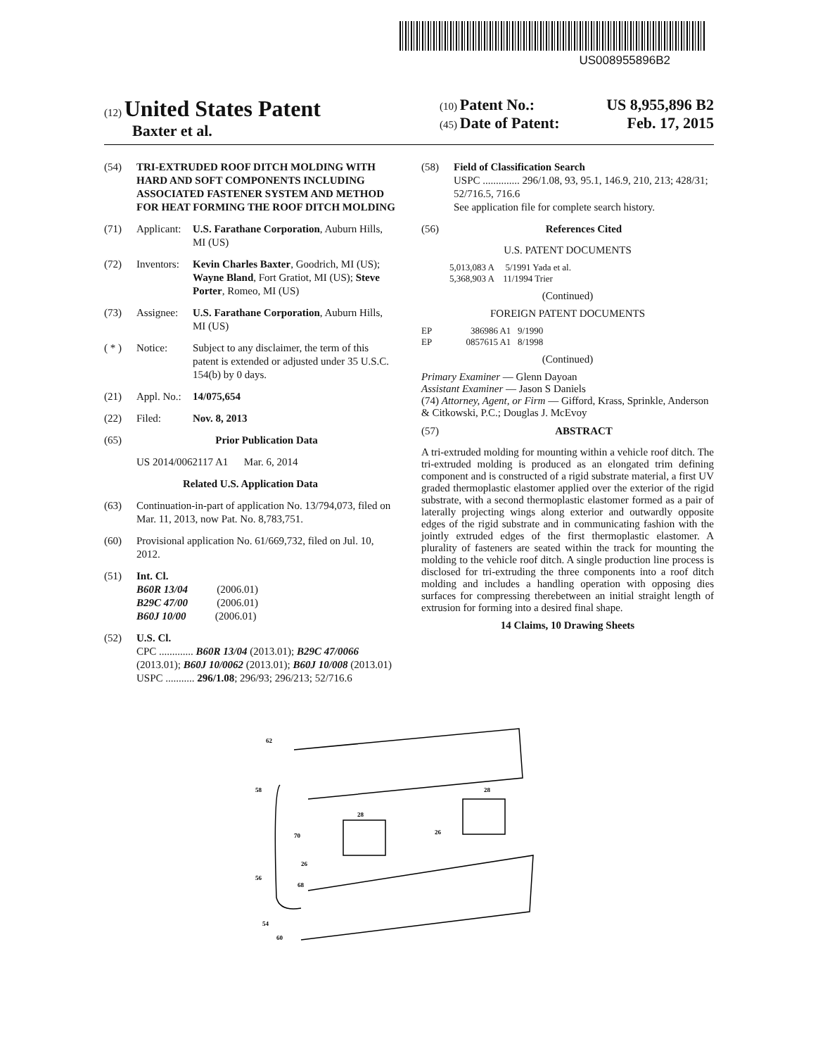US008955896B2
(12) United States Patent
Baxter et al.
(10) Patent No.: US 8,955,896 B2
(45) Date of Patent: Feb. 17, 2015
(54) TRI-EXTRUDED ROOF DITCH MOLDING WITH HARD AND SOFT COMPONENTS INCLUDING ASSOCIATED FASTENER SYSTEM AND METHOD FOR HEAT FORMING THE ROOF DITCH MOLDING
(71) Applicant: U.S. Farathane Corporation, Auburn Hills, MI (US)
(72) Inventors: Kevin Charles Baxter, Goodrich, MI (US); Wayne Bland, Fort Gratiot, MI (US); Steve Porter, Romeo, MI (US)
(73) Assignee: U.S. Farathane Corporation, Auburn Hills, MI (US)
( * ) Notice: Subject to any disclaimer, the term of this patent is extended or adjusted under 35 U.S.C. 154(b) by 0 days.
(21) Appl. No.: 14/075,654
(22) Filed: Nov. 8, 2013
(65) Prior Publication Data
US 2014/0062117 A1 Mar. 6, 2014
Related U.S. Application Data
(63) Continuation-in-part of application No. 13/794,073, filed on Mar. 11, 2013, now Pat. No. 8,783,751.
(60) Provisional application No. 61/669,732, filed on Jul. 10, 2012.
(51) Int. Cl.
B60R 13/04 (2006.01)
B29C 47/00 (2006.01)
B60J 10/00 (2006.01)
(52) U.S. Cl.
CPC ............. B60R 13/04 (2013.01); B29C 47/0066 (2013.01); B60J 10/0062 (2013.01); B60J 10/008 (2013.01)
USPC ........... 296/1.08; 296/93; 296/213; 52/716.6
(58) Field of Classification Search
USPC .............. 296/1.08, 93, 95.1, 146.9, 210, 213; 428/31; 52/716.5, 716.6
See application file for complete search history.
(56) References Cited
U.S. PATENT DOCUMENTS
5,013,083 A 5/1991 Yada et al.
5,368,903 A 11/1994 Trier
(Continued)
FOREIGN PATENT DOCUMENTS
EP 386986 A1 9/1990
EP 0857615 A1 8/1998
(Continued)
Primary Examiner — Glenn Dayoan
Assistant Examiner — Jason S Daniels
(74) Attorney, Agent, or Firm — Gifford, Krass, Sprinkle, Anderson & Citkowski, P.C.; Douglas J. McEvoy
(57) ABSTRACT
A tri-extruded molding for mounting within a vehicle roof ditch. The tri-extruded molding is produced as an elongated trim defining component and is constructed of a rigid substrate material, a first UV graded thermoplastic elastomer applied over the exterior of the rigid substrate, with a second thermoplastic elastomer formed as a pair of laterally projecting wings along exterior and outwardly opposite edges of the rigid substrate and in communicating fashion with the jointly extruded edges of the first thermoplastic elastomer. A plurality of fasteners are seated within the track for mounting the molding to the vehicle roof ditch. A single production line process is disclosed for tri-extruding the three components into a roof ditch molding and includes a handling operation with opposing dies surfaces for compressing therebetween an initial straight length of extrusion for forming into a desired final shape.
14 Claims, 10 Drawing Sheets
62
58
70
28
28
26
26
56
68
54
60